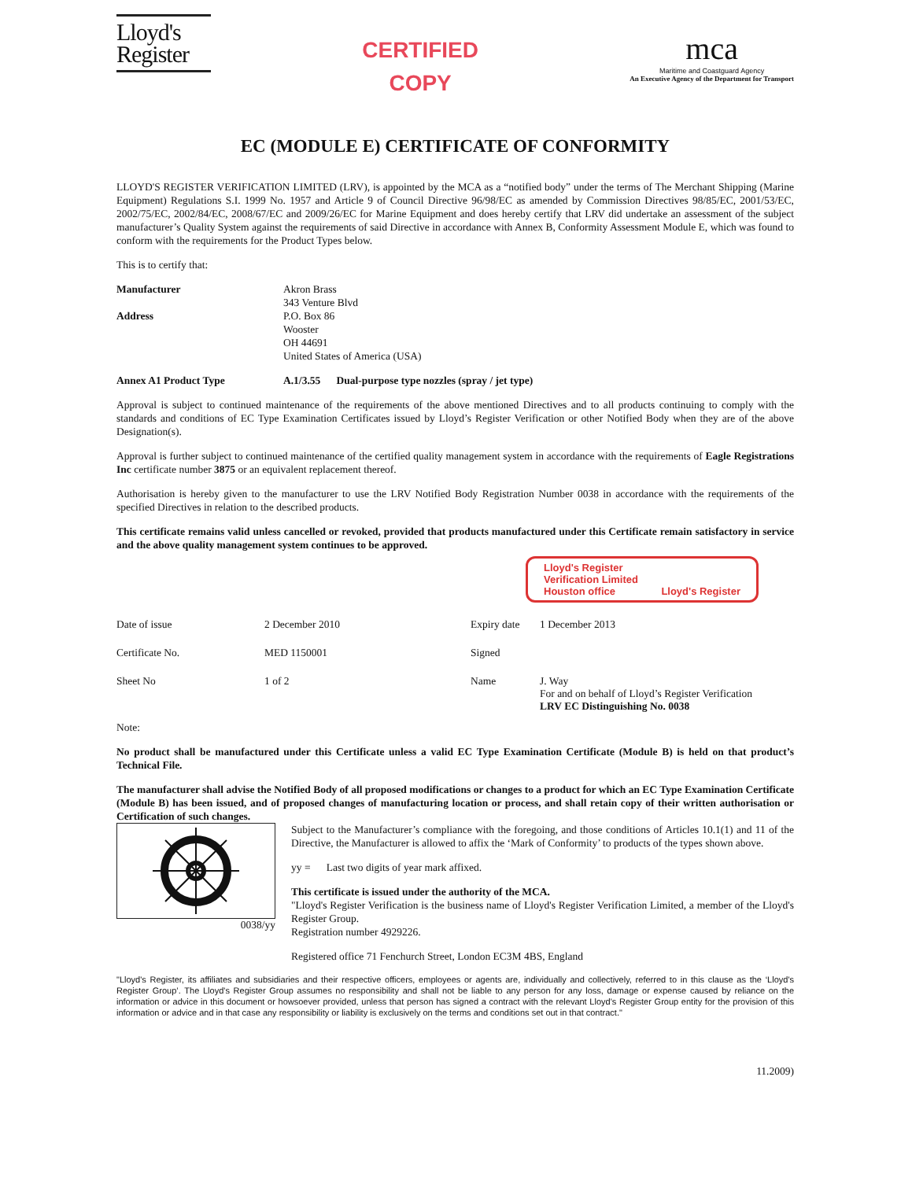Lloyd's
Register
CERTIFIED
COPY
mca
Maritime and Coastguard Agency
An Executive Agency of the Department for Transport
EC (MODULE E) CERTIFICATE OF CONFORMITY
LLOYD'S REGISTER VERIFICATION LIMITED (LRV), is appointed by the MCA as a “notified body” under the terms of The Merchant Shipping (Marine Equipment) Regulations S.I. 1999 No. 1957 and Article 9 of Council Directive 96/98/EC as amended by Commission Directives 98/85/EC, 2001/53/EC, 2002/75/EC, 2002/84/EC, 2008/67/EC and 2009/26/EC for Marine Equipment and does hereby certify that LRV did undertake an assessment of the subject manufacturer’s Quality System against the requirements of said Directive in accordance with Annex B, Conformity Assessment Module E, which was found to conform with the requirements for the Product Types below.
This is to certify that:
Manufacturer Akron Brass
343 Venture Blvd
Address P.O. Box 86
Wooster
OH 44691
United States of America (USA)
Annex A1 Product Type A.1/3.55 Dual-purpose type nozzles (spray / jet type)
Approval is subject to continued maintenance of the requirements of the above mentioned Directives and to all products continuing to comply with the standards and conditions of EC Type Examination Certificates issued by Lloyd’s Register Verification or other Notified Body when they are of the above Designation(s).
Approval is further subject to continued maintenance of the certified quality management system in accordance with the requirements of Eagle Registrations Inc certificate number 3875 or an equivalent replacement thereof.
Authorisation is hereby given to the manufacturer to use the LRV Notified Body Registration Number 0038 in accordance with the requirements of the specified Directives in relation to the described products.
This certificate remains valid unless cancelled or revoked, provided that products manufactured under this Certificate remain satisfactory in service and the above quality management system continues to be approved.
Lloyd's Register
Verification Limited
Houston office Lloyd's Register
Date of issue
2 December 2010
Expiry date
1 December 2013
Certificate No.
MED 1150001
Signed
Sheet No
1 of 2
Name
J. Way
For and on behalf of Lloyd’s Register Verification
LRV EC Distinguishing No. 0038
Note:
No product shall be manufactured under this Certificate unless a valid EC Type Examination Certificate (Module B) is held on that product’s Technical File.
The manufacturer shall advise the Notified Body of all proposed modifications or changes to a product for which an EC Type Examination Certificate (Module B) has been issued, and of proposed changes of manufacturing location or process, and shall retain copy of their written authorisation or Certification of such changes.
0038/yy
Subject to the Manufacturer’s compliance with the foregoing, and those conditions of Articles 10.1(1) and 11 of the Directive, the Manufacturer is allowed to affix the ‘Mark of Conformity’ to products of the types shown above.
yy = Last two digits of year mark affixed.
This certificate is issued under the authority of the MCA.
"Lloyd's Register Verification is the business name of Lloyd's Register Verification Limited, a member of the Lloyd's Register Group.
Registration number 4929226.
Registered office 71 Fenchurch Street, London EC3M 4BS, England
"Lloyd's Register, its affiliates and subsidiaries and their respective officers, employees or agents are, individually and collectively, referred to in this clause as the ‘Lloyd's Register Group’. The Lloyd's Register Group assumes no responsibility and shall not be liable to any person for any loss, damage or expense caused by reliance on the information or advice in this document or howsoever provided, unless that person has signed a contract with the relevant Lloyd's Register Group entity for the provision of this information or advice and in that case any responsibility or liability is exclusively on the terms and conditions set out in that contract."
11.2009)